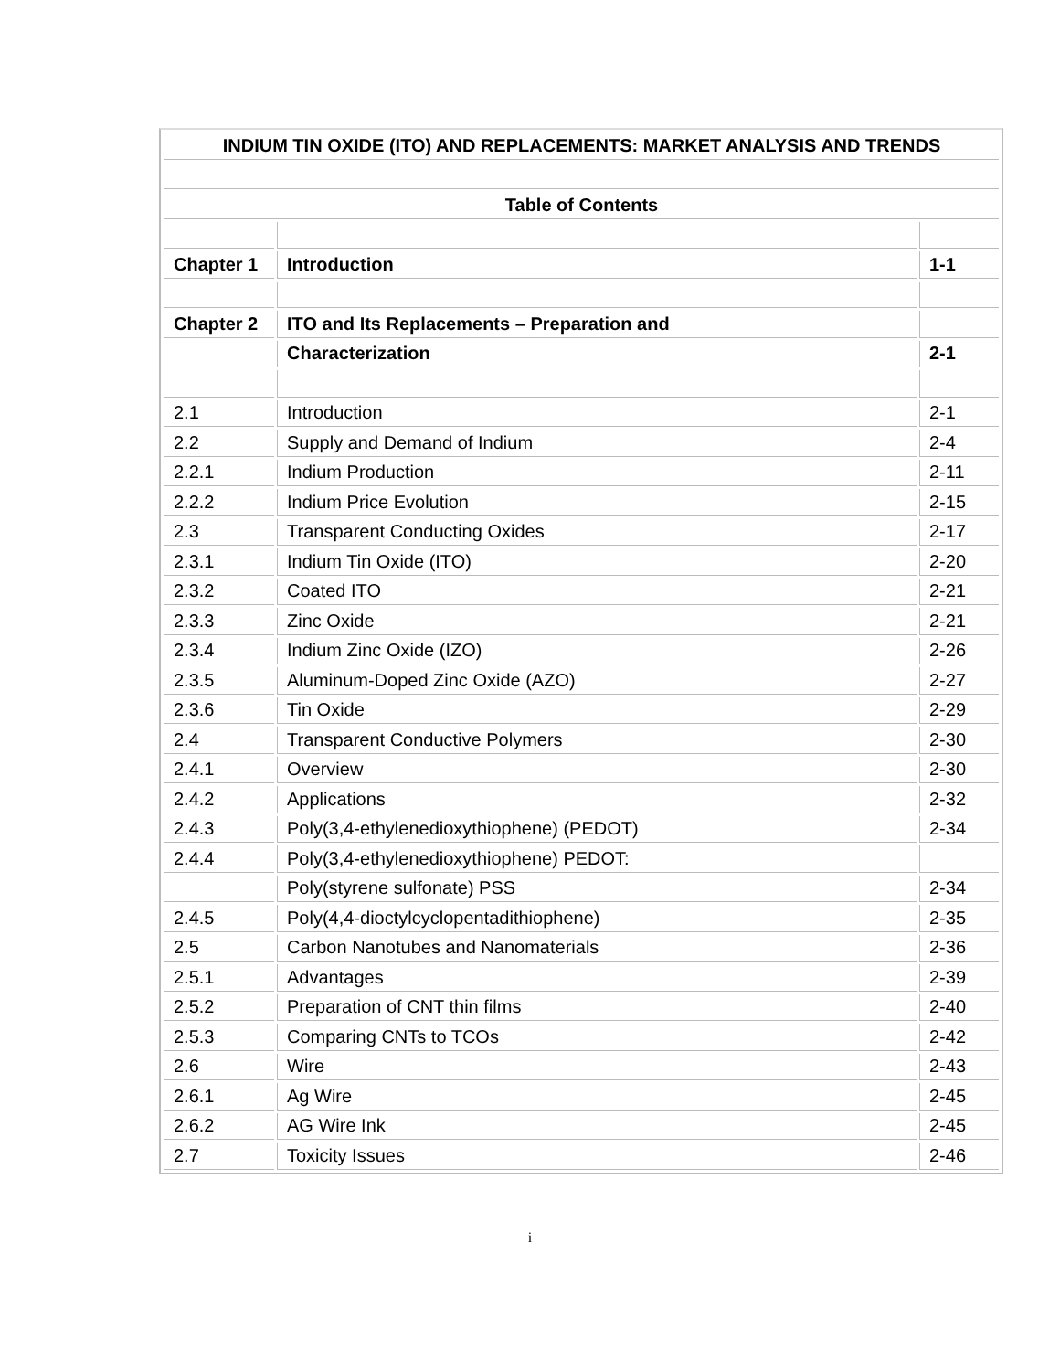| INDIUM TIN OXIDE (ITO) AND REPLACEMENTS: MARKET ANALYSIS AND TRENDS | | |
| Table of Contents | | |
| Chapter 1 | Introduction | 1-1 |
| Chapter 2 | ITO and Its Replacements – Preparation and | |
| | Characterization | 2-1 |
| 2.1 | Introduction | 2-1 |
| 2.2 | Supply and Demand of Indium | 2-4 |
| 2.2.1 | Indium Production | 2-11 |
| 2.2.2 | Indium Price Evolution | 2-15 |
| 2.3 | Transparent Conducting Oxides | 2-17 |
| 2.3.1 | Indium Tin Oxide (ITO) | 2-20 |
| 2.3.2 | Coated ITO | 2-21 |
| 2.3.3 | Zinc Oxide | 2-21 |
| 2.3.4 | Indium Zinc Oxide (IZO) | 2-26 |
| 2.3.5 | Aluminum-Doped Zinc Oxide (AZO) | 2-27 |
| 2.3.6 | Tin Oxide | 2-29 |
| 2.4 | Transparent Conductive Polymers | 2-30 |
| 2.4.1 | Overview | 2-30 |
| 2.4.2 | Applications | 2-32 |
| 2.4.3 | Poly(3,4-ethylenedioxythiophene) (PEDOT) | 2-34 |
| 2.4.4 | Poly(3,4-ethylenedioxythiophene) PEDOT: | |
| | Poly(styrene sulfonate) PSS | 2-34 |
| 2.4.5 | Poly(4,4-dioctylcyclopentadithiophene) | 2-35 |
| 2.5 | Carbon Nanotubes and Nanomaterials | 2-36 |
| 2.5.1 | Advantages | 2-39 |
| 2.5.2 | Preparation of CNT thin films | 2-40 |
| 2.5.3 | Comparing CNTs to TCOs | 2-42 |
| 2.6 | Wire | 2-43 |
| 2.6.1 | Ag Wire | 2-45 |
| 2.6.2 | AG Wire Ink | 2-45 |
| 2.7 | Toxicity Issues | 2-46 |
i